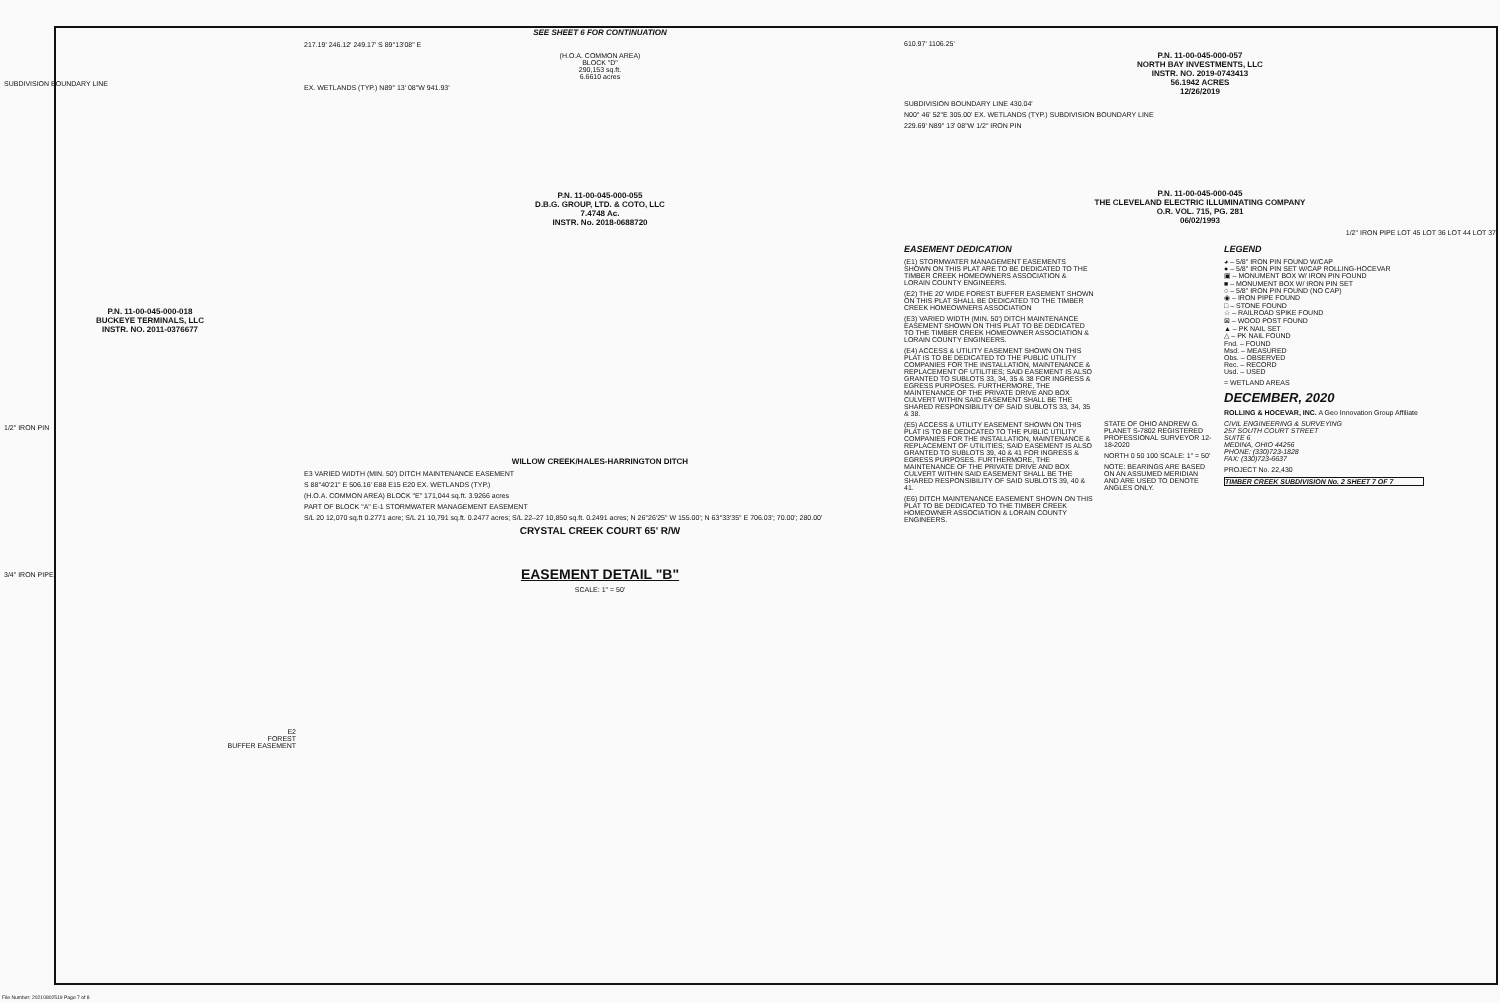SUBDIVISION BOUNDARY LINE
P.N. 11-00-045-000-018
BUCKEYE TERMINALS, LLC
INSTR. NO. 2011-0376677
1/2" IRON PIN
3/4" IRON PIPE
E2
FOREST
BUFFER EASEMENT
SEE SHEET 6 FOR CONTINUATION
217.19' 246.12' 249.17' S 89°13'08" E
(H.O.A. COMMON AREA)
BLOCK "D"
290,153 sq.ft.
6.6610 acres
EX. WETLANDS (TYP.) N89° 13' 08"W 941.93'
P.N. 11-00-045-000-055
D.B.G. GROUP, LTD. & COTO, LLC
7.4748 Ac.
INSTR. No. 2018-0688720
WILLOW CREEK/HALES-HARRINGTON DITCH
E3 VARIED WIDTH (MIN. 50') DITCH MAINTENANCE EASEMENT
S 88°40'21" E 506.16' E88 E15 E20 EX. WETLANDS (TYP.)
(H.O.A. COMMON AREA) BLOCK "E" 171,044 sq.ft. 3.9266 acres
PART OF BLOCK "A" E-1 STORMWATER MANAGEMENT EASEMENT
S/L 20 12,070 sq.ft 0.2771 acre; S/L 21 10,791 sq.ft. 0.2477 acres; S/L 22–27 10,850 sq.ft. 0.2491 acres; N 26°26'25" W 155.00'; N 63°33'35" E 706.03'; 70.00'; 280.00'
CRYSTAL CREEK COURT 65' R/W
EASEMENT DETAIL "B"
SCALE: 1" = 50'
610.97' 1106.25'
P.N. 11-00-045-000-057
NORTH BAY INVESTMENTS, LLC
INSTR. NO. 2019-0743413
56.1942 ACRES
12/26/2019
SUBDIVISION BOUNDARY LINE 430.04'
N00° 46' 52"E 305.00' EX. WETLANDS (TYP.) SUBDIVISION BOUNDARY LINE
229.69' N89° 13' 08"W 1/2" IRON PIN
P.N. 11-00-045-000-045
THE CLEVELAND ELECTRIC ILLUMINATING COMPANY
O.R. VOL. 715, PG. 281
06/02/1993
1/2" IRON PIPE LOT 45 LOT 36 LOT 44 LOT 37
EASEMENT DEDICATION
(E1) STORMWATER MANAGEMENT EASEMENTS SHOWN ON THIS PLAT ARE TO BE DEDICATED TO THE TIMBER CREEK HOMEOWNERS ASSOCIATION & LORAIN COUNTY ENGINEERS.
(E2) THE 20' WIDE FOREST BUFFER EASEMENT SHOWN ON THIS PLAT SHALL BE DEDICATED TO THE TIMBER CREEK HOMEOWNERS ASSOCIATION
(E3) VARIED WIDTH (MIN. 50') DITCH MAINTENANCE EASEMENT SHOWN ON THIS PLAT TO BE DEDICATED TO THE TIMBER CREEK HOMEOWNER ASSOCIATION & LORAIN COUNTY ENGINEERS.
(E4) ACCESS & UTILITY EASEMENT SHOWN ON THIS PLAT IS TO BE DEDICATED TO THE PUBLIC UTILITY COMPANIES FOR THE INSTALLATION, MAINTENANCE & REPLACEMENT OF UTILITIES; SAID EASEMENT IS ALSO GRANTED TO SUBLOTS 33, 34, 35 & 38 FOR INGRESS & EGRESS PURPOSES. FURTHERMORE, THE MAINTENANCE OF THE PRIVATE DRIVE AND BOX CULVERT WITHIN SAID EASEMENT SHALL BE THE SHARED RESPONSIBILITY OF SAID SUBLOTS 33, 34, 35 & 38.
(E5) ACCESS & UTILITY EASEMENT SHOWN ON THIS PLAT IS TO BE DEDICATED TO THE PUBLIC UTILITY COMPANIES FOR THE INSTALLATION, MAINTENANCE & REPLACEMENT OF UTILITIES; SAID EASEMENT IS ALSO GRANTED TO SUBLOTS 39, 40 & 41 FOR INGRESS & EGRESS PURPOSES. FURTHERMORE, THE MAINTENANCE OF THE PRIVATE DRIVE AND BOX CULVERT WITHIN SAID EASEMENT SHALL BE THE SHARED RESPONSIBILITY OF SAID SUBLOTS 39, 40 & 41.
(E6) DITCH MAINTENANCE EASEMENT SHOWN ON THIS PLAT TO BE DEDICATED TO THE TIMBER CREEK HOMEOWNER ASSOCIATION & LORAIN COUNTY ENGINEERS.
STATE OF OHIO ANDREW G. PLANET S-7802 REGISTERED PROFESSIONAL SURVEYOR 12-18-2020
NORTH 0 50 100 SCALE: 1" = 50'
NOTE: BEARINGS ARE BASED ON AN ASSUMED MERIDIAN AND ARE USED TO DENOTE ANGLES ONLY.
LEGEND
◕ – 5/8" IRON PIN FOUND W/CAP
● – 5/8" IRON PIN SET W/CAP ROLLING-HOCEVAR
▣ – MONUMENT BOX W/ IRON PIN FOUND
■ – MONUMENT BOX W/ IRON PIN SET
○ – 5/8" IRON PIN FOUND (NO CAP)
◉ – IRON PIPE FOUND
□ – STONE FOUND
☆ – RAILROAD SPIKE FOUND
⊠ – WOOD POST FOUND
▲ – PK NAIL SET
△ – PK NAIL FOUND
Fnd. – FOUND
Msd. – MEASURED
Obs. – OBSERVED
Rec. – RECORD
Usd. – USED
= WETLAND AREAS
DECEMBER, 2020
ROLLING & HOCEVAR, INC. A Geo Innovation Group Affiliate
CIVIL ENGINEERING & SURVEYING
257 SOUTH COURT STREET
SUITE 6
MEDINA, OHIO 44256
PHONE: (330)723-1828
FAX: (330)723-6637
PROJECT No. 22,430
TIMBER CREEK SUBDIVISION No. 2 SHEET 7 OF 7
File Number: 20210802519 Page 7 of 8